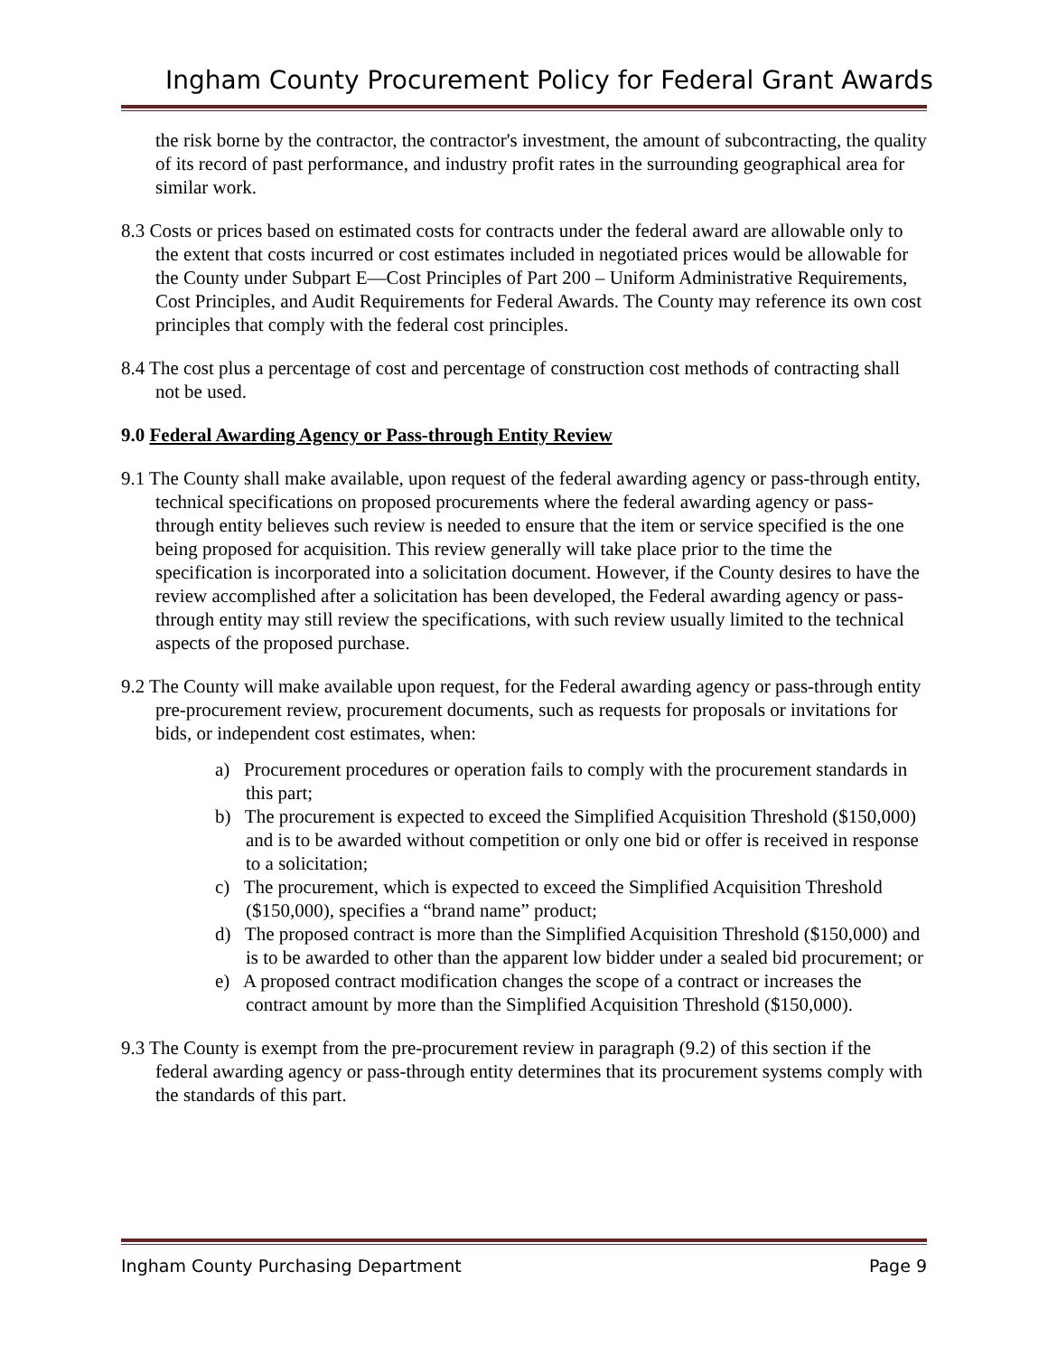Ingham County Procurement Policy for Federal Grant Awards
the risk borne by the contractor, the contractor's investment, the amount of subcontracting, the quality of its record of past performance, and industry profit rates in the surrounding geographical area for similar work.
8.3 Costs or prices based on estimated costs for contracts under the federal award are allowable only to the extent that costs incurred or cost estimates included in negotiated prices would be allowable for the County under Subpart E—Cost Principles of Part 200 – Uniform Administrative Requirements, Cost Principles, and Audit Requirements for Federal Awards. The County may reference its own cost principles that comply with the federal cost principles.
8.4 The cost plus a percentage of cost and percentage of construction cost methods of contracting shall not be used.
9.0 Federal Awarding Agency or Pass-through Entity Review
9.1 The County shall make available, upon request of the federal awarding agency or pass-through entity, technical specifications on proposed procurements where the federal awarding agency or pass-through entity believes such review is needed to ensure that the item or service specified is the one being proposed for acquisition. This review generally will take place prior to the time the specification is incorporated into a solicitation document. However, if the County desires to have the review accomplished after a solicitation has been developed, the Federal awarding agency or pass-through entity may still review the specifications, with such review usually limited to the technical aspects of the proposed purchase.
9.2 The County will make available upon request, for the Federal awarding agency or pass-through entity pre-procurement review, procurement documents, such as requests for proposals or invitations for bids, or independent cost estimates, when:
a) Procurement procedures or operation fails to comply with the procurement standards in this part;
b) The procurement is expected to exceed the Simplified Acquisition Threshold ($150,000) and is to be awarded without competition or only one bid or offer is received in response to a solicitation;
c) The procurement, which is expected to exceed the Simplified Acquisition Threshold ($150,000), specifies a “brand name” product;
d) The proposed contract is more than the Simplified Acquisition Threshold ($150,000) and is to be awarded to other than the apparent low bidder under a sealed bid procurement; or
e) A proposed contract modification changes the scope of a contract or increases the contract amount by more than the Simplified Acquisition Threshold ($150,000).
9.3 The County is exempt from the pre-procurement review in paragraph (9.2) of this section if the federal awarding agency or pass-through entity determines that its procurement systems comply with the standards of this part.
Ingham County Purchasing Department Page 9